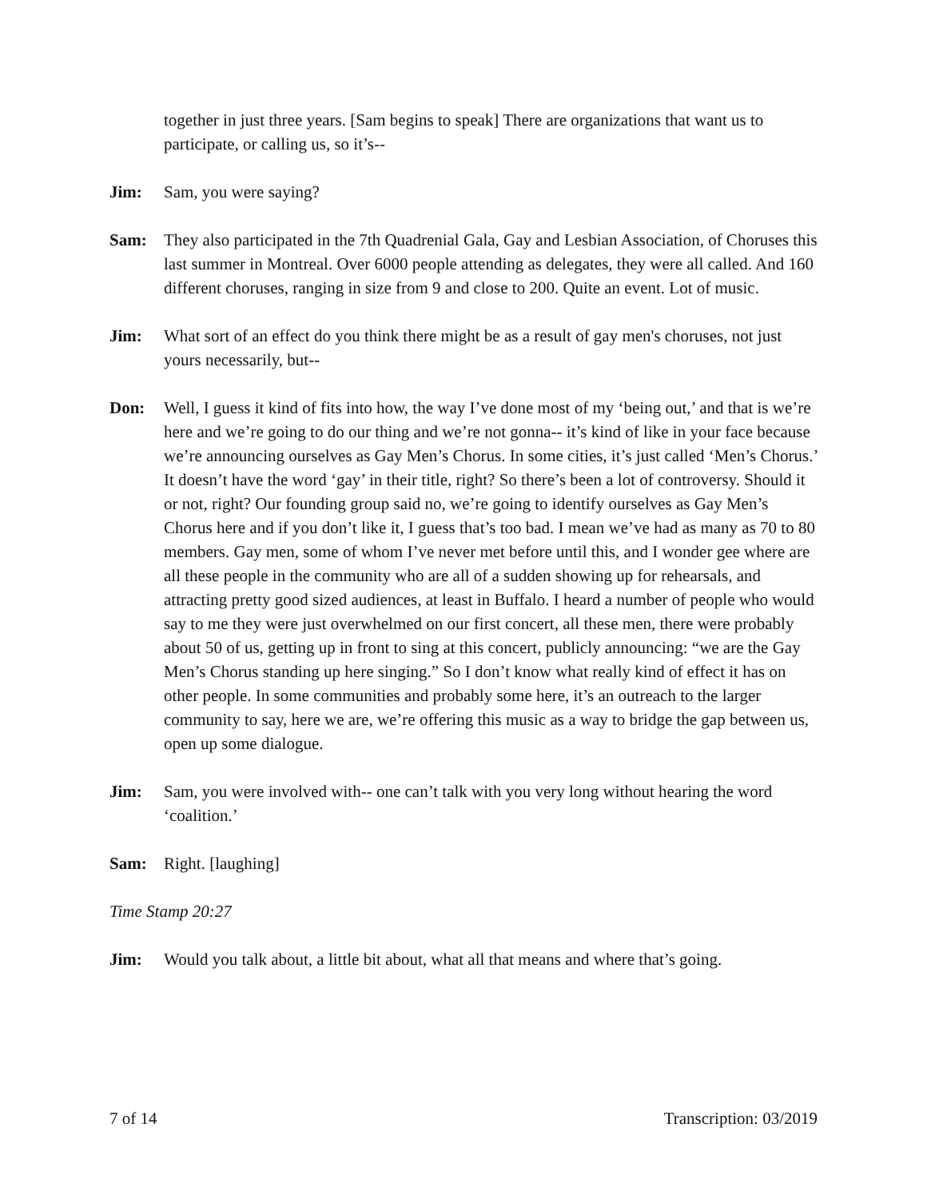together in just three years. [Sam begins to speak] There are organizations that want us to participate, or calling us, so it’s--
Jim: Sam, you were saying?
Sam: They also participated in the 7th Quadrenial Gala, Gay and Lesbian Association, of Choruses this last summer in Montreal. Over 6000 people attending as delegates, they were all called. And 160 different choruses, ranging in size from 9 and close to 200. Quite an event. Lot of music.
Jim: What sort of an effect do you think there might be as a result of gay men's choruses, not just yours necessarily, but--
Don: Well, I guess it kind of fits into how, the way I’ve done most of my ‘being out,’ and that is we’re here and we’re going to do our thing and we’re not gonna-- it’s kind of like in your face because we’re announcing ourselves as Gay Men’s Chorus. In some cities, it’s just called ‘Men’s Chorus.’ It doesn’t have the word ‘gay’ in their title, right? So there’s been a lot of controversy. Should it or not, right? Our founding group said no, we’re going to identify ourselves as Gay Men’s Chorus here and if you don’t like it, I guess that’s too bad. I mean we’ve had as many as 70 to 80 members. Gay men, some of whom I’ve never met before until this, and I wonder gee where are all these people in the community who are all of a sudden showing up for rehearsals, and attracting pretty good sized audiences, at least in Buffalo. I heard a number of people who would say to me they were just overwhelmed on our first concert, all these men, there were probably about 50 of us, getting up in front to sing at this concert, publicly announcing: “we are the Gay Men’s Chorus standing up here singing.” So I don’t know what really kind of effect it has on other people. In some communities and probably some here, it’s an outreach to the larger community to say, here we are, we’re offering this music as a way to bridge the gap between us, open up some dialogue.
Jim: Sam, you were involved with-- one can’t talk with you very long without hearing the word ‘coalition.’
Sam: Right. [laughing]
Time Stamp 20:27
Jim: Would you talk about, a little bit about, what all that means and where that’s going.
7 of 14 Transcription: 03/2019